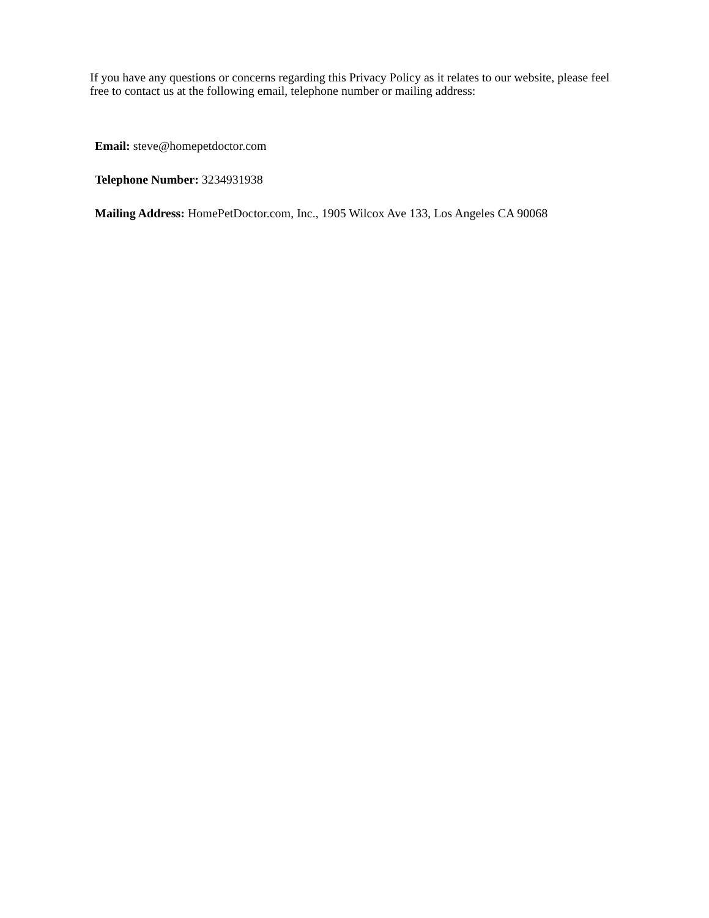If you have any questions or concerns regarding this Privacy Policy as it relates to our website, please feel free to contact us at the following email, telephone number or mailing address:
Email: steve@homepetdoctor.com
Telephone Number: 3234931938
Mailing Address: HomePetDoctor.com, Inc., 1905 Wilcox Ave 133, Los Angeles CA 90068